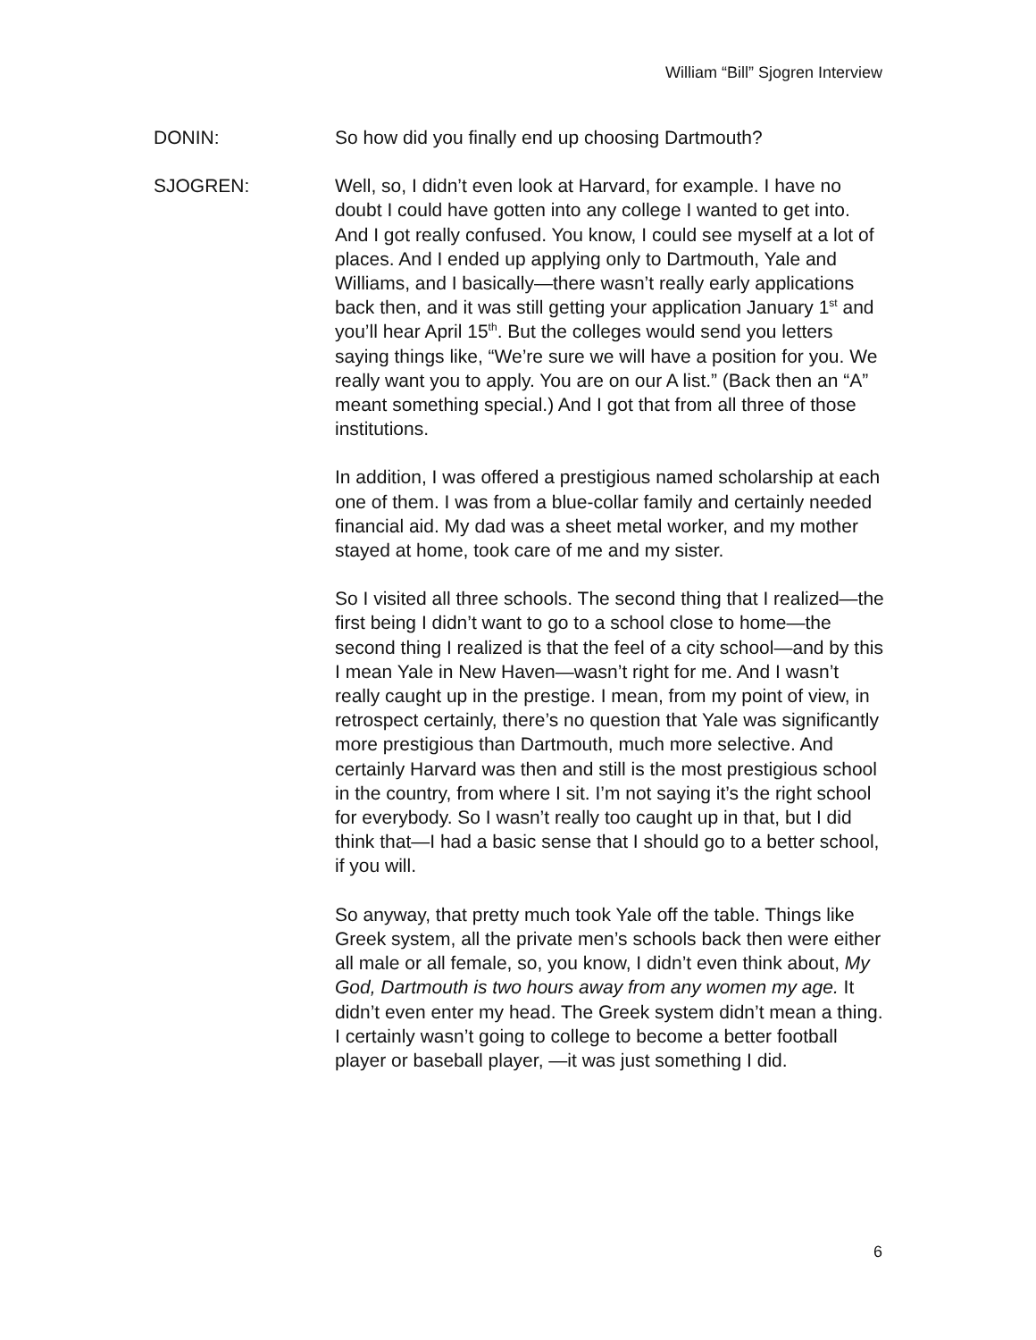William “Bill” Sjogren Interview
DONIN: So how did you finally end up choosing Dartmouth?
SJOGREN: Well, so, I didn’t even look at Harvard, for example. I have no doubt I could have gotten into any college I wanted to get into. And I got really confused. You know, I could see myself at a lot of places. And I ended up applying only to Dartmouth, Yale and Williams, and I basically—there wasn’t really early applications back then, and it was still getting your application January 1<sup>st</sup> and you’ll hear April 15<sup>th</sup>. But the colleges would send you letters saying things like, “We’re sure we will have a position for you. We really want you to apply. You are on our A list.” (Back then an “A” meant something special.) And I got that from all three of those institutions.
In addition, I was offered a prestigious named scholarship at each one of them. I was from a blue-collar family and certainly needed financial aid. My dad was a sheet metal worker, and my mother stayed at home, took care of me and my sister.
So I visited all three schools. The second thing that I realized—the first being I didn’t want to go to a school close to home—the second thing I realized is that the feel of a city school—and by this I mean Yale in New Haven—wasn’t right for me. And I wasn’t really caught up in the prestige. I mean, from my point of view, in retrospect certainly, there’s no question that Yale was significantly more prestigious than Dartmouth, much more selective. And certainly Harvard was then and still is the most prestigious school in the country, from where I sit. I’m not saying it’s the right school for everybody. So I wasn’t really too caught up in that, but I did think that—I had a basic sense that I should go to a better school, if you will.
So anyway, that pretty much took Yale off the table. Things like Greek system, all the private men’s schools back then were either all male or all female, so, you know, I didn’t even think about, My God, Dartmouth is two hours away from any women my age. It didn’t even enter my head. The Greek system didn’t mean a thing. I certainly wasn’t going to college to become a better football player or baseball player, —it was just something I did.
6